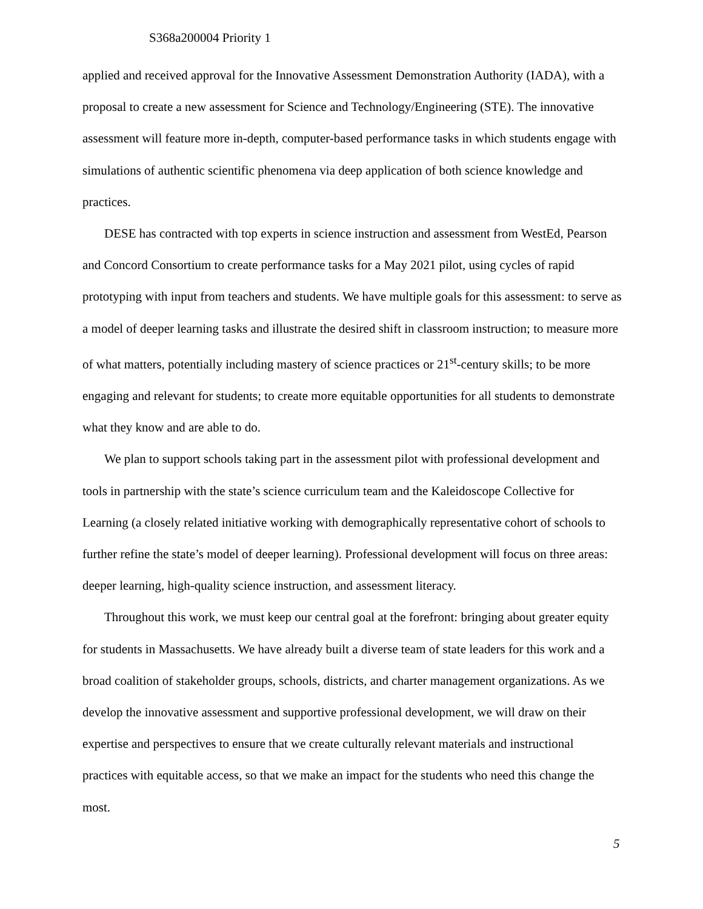S368a200004 Priority 1
applied and received approval for the Innovative Assessment Demonstration Authority (IADA), with a proposal to create a new assessment for Science and Technology/Engineering (STE). The innovative assessment will feature more in-depth, computer-based performance tasks in which students engage with simulations of authentic scientific phenomena via deep application of both science knowledge and practices.
DESE has contracted with top experts in science instruction and assessment from WestEd, Pearson and Concord Consortium to create performance tasks for a May 2021 pilot, using cycles of rapid prototyping with input from teachers and students. We have multiple goals for this assessment: to serve as a model of deeper learning tasks and illustrate the desired shift in classroom instruction; to measure more of what matters, potentially including mastery of science practices or 21<sup>st</sup>-century skills; to be more engaging and relevant for students; to create more equitable opportunities for all students to demonstrate what they know and are able to do.
We plan to support schools taking part in the assessment pilot with professional development and tools in partnership with the state’s science curriculum team and the Kaleidoscope Collective for Learning (a closely related initiative working with demographically representative cohort of schools to further refine the state’s model of deeper learning). Professional development will focus on three areas: deeper learning, high-quality science instruction, and assessment literacy.
Throughout this work, we must keep our central goal at the forefront: bringing about greater equity for students in Massachusetts. We have already built a diverse team of state leaders for this work and a broad coalition of stakeholder groups, schools, districts, and charter management organizations. As we develop the innovative assessment and supportive professional development, we will draw on their expertise and perspectives to ensure that we create culturally relevant materials and instructional practices with equitable access, so that we make an impact for the students who need this change the most.
5